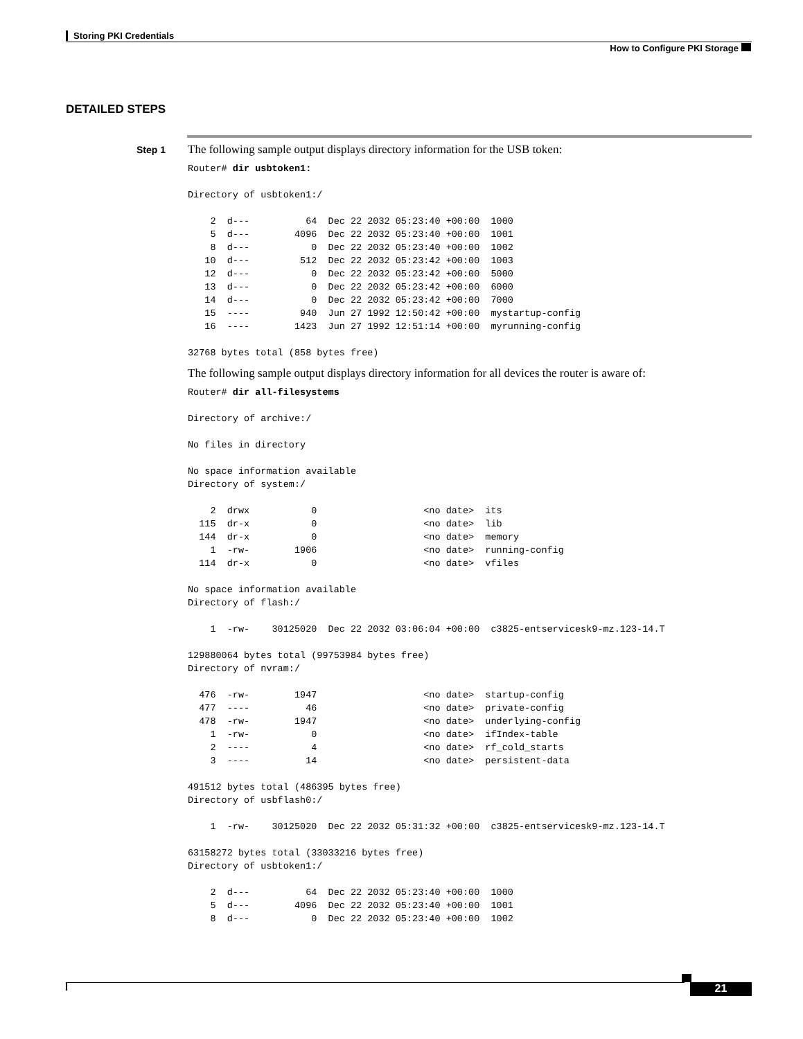Storing PKI Credentials
How to Configure PKI Storage
DETAILED STEPS
Step 1
The following sample output displays directory information for the USB token:
Router# dir usbtoken1:

Directory of usbtoken1:/

    2  d---          64  Dec 22 2032 05:23:40 +00:00  1000
    5  d---        4096  Dec 22 2032 05:23:40 +00:00  1001
    8  d---           0  Dec 22 2032 05:23:40 +00:00  1002
   10  d---         512  Dec 22 2032 05:23:42 +00:00  1003
   12  d---           0  Dec 22 2032 05:23:42 +00:00  5000
   13  d---           0  Dec 22 2032 05:23:42 +00:00  6000
   14  d---           0  Dec 22 2032 05:23:42 +00:00  7000
   15  ----         940  Jun 27 1992 12:50:42 +00:00  mystartup-config
   16  ----        1423  Jun 27 1992 12:51:14 +00:00  myrunning-config

32768 bytes total (858 bytes free)
The following sample output displays directory information for all devices the router is aware of:
Router# dir all-filesystems

Directory of archive:/

No files in directory

No space information available
Directory of system:/

    2  drwx           0                   <no date>  its
  115  dr-x           0                   <no date>  lib
  144  dr-x           0                   <no date>  memory
    1  -rw-        1906                   <no date>  running-config
  114  dr-x           0                   <no date>  vfiles

No space information available
Directory of flash:/

    1  -rw-    30125020  Dec 22 2032 03:06:04 +00:00  c3825-entservicesk9-mz.123-14.T

129880064 bytes total (99753984 bytes free)
Directory of nvram:/

  476  -rw-        1947                   <no date>  startup-config
  477  ----          46                   <no date>  private-config
  478  -rw-        1947                   <no date>  underlying-config
    1  -rw-           0                   <no date>  ifIndex-table
    2  ----           4                   <no date>  rf_cold_starts
    3  ----          14                   <no date>  persistent-data

491512 bytes total (486395 bytes free)
Directory of usbflash0:/

    1  -rw-    30125020  Dec 22 2032 05:31:32 +00:00  c3825-entservicesk9-mz.123-14.T

63158272 bytes total (33033216 bytes free)
Directory of usbtoken1:/

    2  d---          64  Dec 22 2032 05:23:40 +00:00  1000
    5  d---        4096  Dec 22 2032 05:23:40 +00:00  1001
    8  d---           0  Dec 22 2032 05:23:40 +00:00  1002
21